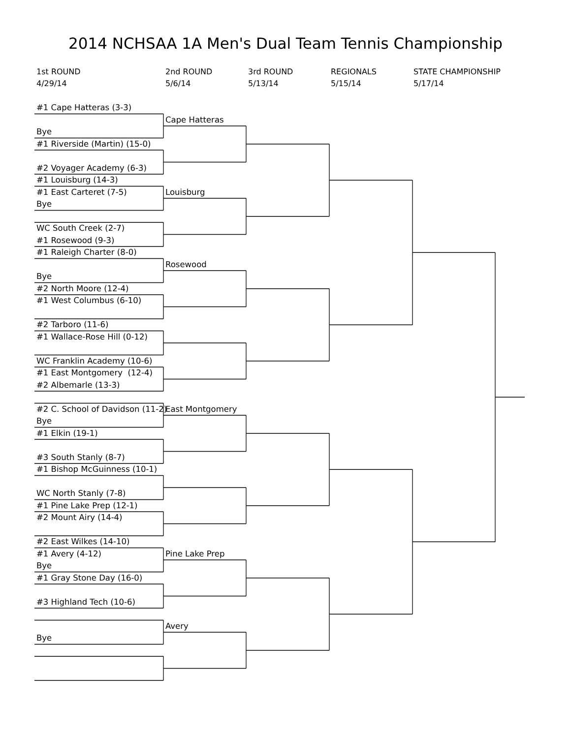2014 NCHSAA 1A Men's Dual Team Tennis Championship
1st ROUND
4/29/14
2nd ROUND
5/6/14
3rd ROUND
5/13/14
REGIONALS
5/15/14
STATE CHAMPIONSHIP
5/17/14
#1 Cape Hatteras (3-3)
Cape Hatteras
Bye
#1 Riverside (Martin) (15-0)
#2 Voyager Academy (6-3)
#1 Louisburg (14-3)
Louisburg
Bye
#1 East Carteret (7-5)
WC South Creek (2-7)
#1 Rosewood (9-3)
Rosewood
Bye
#1 Raleigh Charter (8-0)
#2 North Moore (12-4)
#1 West Columbus (6-10)
#2 Tarboro (11-6)
#1 Wallace-Rose Hill (0-12)
WC Franklin Academy (10-6)
#1 East Montgomery (12-4)
East Montgomery
Bye
#2 Albemarle (13-3)
#2 C. School of Davidson (11-2)
#1 Elkin (19-1)
#3 South Stanly (8-7)
#1 Bishop McGuinness (10-1)
WC North Stanly (7-8)
#1 Pine Lake Prep (12-1)
Pine Lake Prep
Bye
#2 Mount Airy (14-4)
#2 East Wilkes (14-10)
#1 Avery (4-12)
Avery
Bye
#1 Gray Stone Day (16-0)
#3 Highland Tech (10-6)